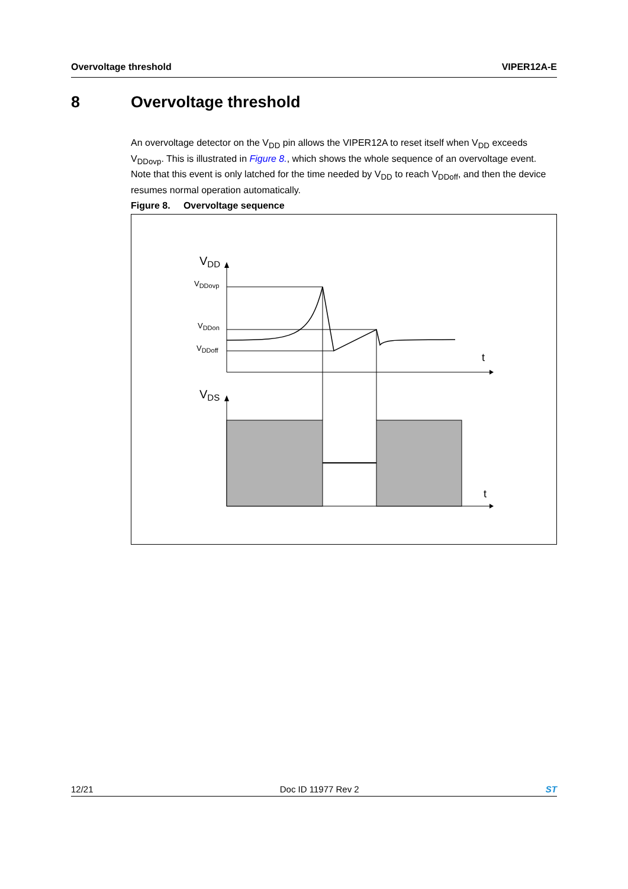Overvoltage threshold VIPER12A-E
8 Overvoltage threshold
An overvoltage detector on the V<sub>DD</sub> pin allows the VIPER12A to reset itself when V<sub>DD</sub> exceeds V<sub>DDovp</sub>. This is illustrated in Figure 8., which shows the whole sequence of an overvoltage event. Note that this event is only latched for the time needed by V<sub>DD</sub> to reach V<sub>DDoff</sub>, and then the device resumes normal operation automatically.
Figure 8. Overvoltage sequence
VDD
VDDovp
VDDon
VDDoff
t
VDS
t
12/21 Doc ID 11977 Rev 2 ST